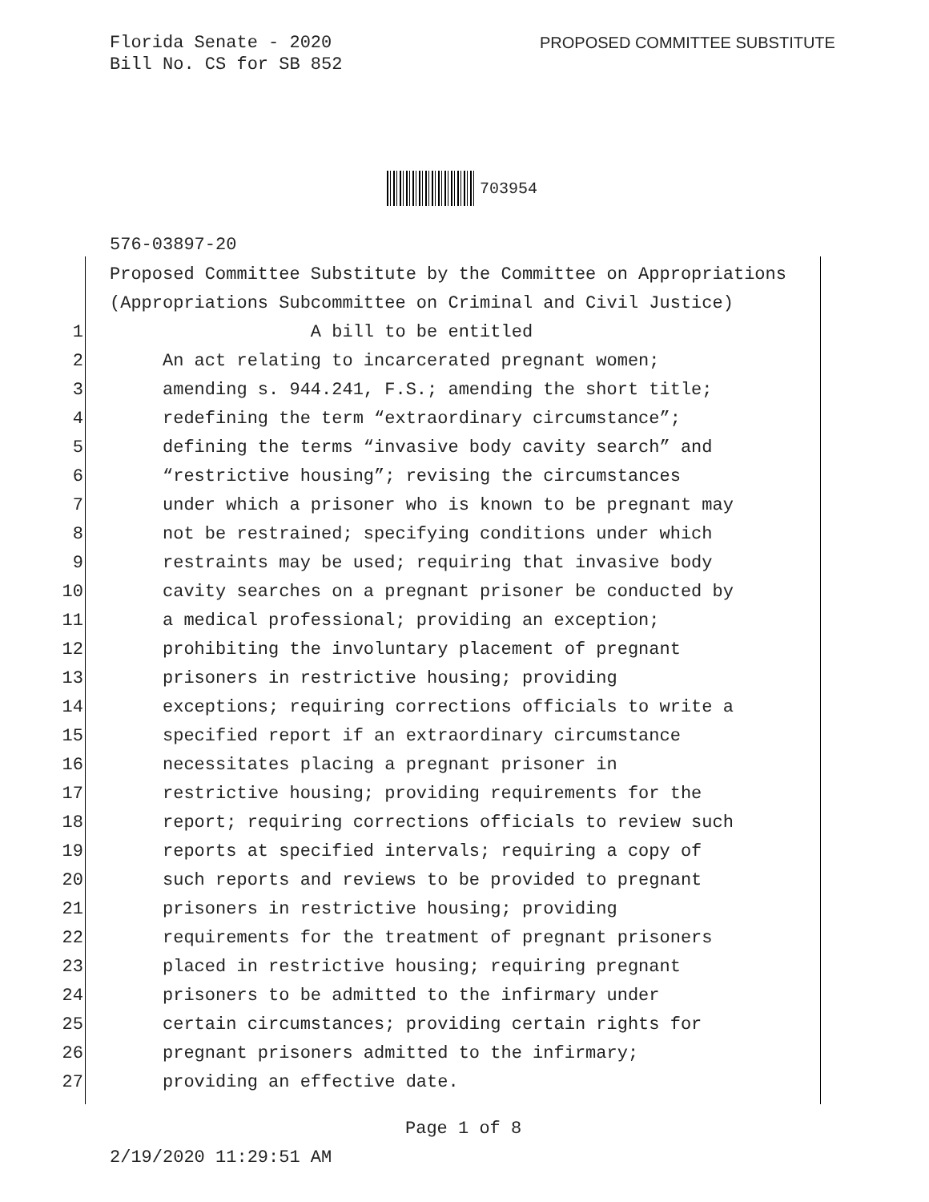Florida Senate - 2020
Bill No. CS for SB 852
PROPOSED COMMITTEE SUBSTITUTE
703954
576-03897-20
Proposed Committee Substitute by the Committee on Appropriations
(Appropriations Subcommittee on Criminal and Civil Justice)
1 A bill to be entitled
2 An act relating to incarcerated pregnant women;
3 amending s. 944.241, F.S.; amending the short title;
4 redefining the term “extraordinary circumstance”;
5 defining the terms “invasive body cavity search” and
6 “restrictive housing”; revising the circumstances
7 under which a prisoner who is known to be pregnant may
8 not be restrained; specifying conditions under which
9 restraints may be used; requiring that invasive body
10 cavity searches on a pregnant prisoner be conducted by
11 a medical professional; providing an exception;
12 prohibiting the involuntary placement of pregnant
13 prisoners in restrictive housing; providing
14 exceptions; requiring corrections officials to write a
15 specified report if an extraordinary circumstance
16 necessitates placing a pregnant prisoner in
17 restrictive housing; providing requirements for the
18 report; requiring corrections officials to review such
19 reports at specified intervals; requiring a copy of
20 such reports and reviews to be provided to pregnant
21 prisoners in restrictive housing; providing
22 requirements for the treatment of pregnant prisoners
23 placed in restrictive housing; requiring pregnant
24 prisoners to be admitted to the infirmary under
25 certain circumstances; providing certain rights for
26 pregnant prisoners admitted to the infirmary;
27 providing an effective date.
Page 1 of 8
2/19/2020 11:29:51 AM